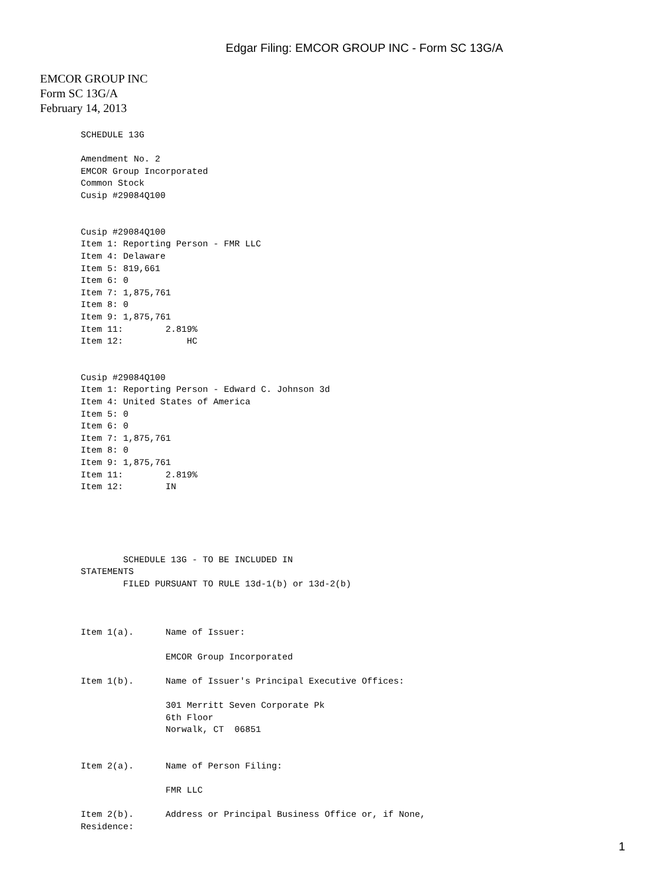Edgar Filing: EMCOR GROUP INC - Form SC 13G/A
EMCOR GROUP INC
Form SC 13G/A
February 14, 2013
SCHEDULE 13G

Amendment No. 2
EMCOR Group Incorporated
Common Stock
Cusip #29084Q100


Cusip #29084Q100
Item 1: Reporting Person - FMR LLC
Item 4: Delaware
Item 5: 819,661
Item 6: 0
Item 7: 1,875,761
Item 8: 0
Item 9: 1,875,761
Item 11:        2.819%
Item 12:            HC


Cusip #29084Q100
Item 1: Reporting Person - Edward C. Johnson 3d
Item 4: United States of America
Item 5: 0
Item 6: 0
Item 7: 1,875,761
Item 8: 0
Item 9: 1,875,761
Item 11:        2.819%
Item 12:        IN





        SCHEDULE 13G - TO BE INCLUDED IN
STATEMENTS
        FILED PURSUANT TO RULE 13d-1(b) or 13d-2(b)



Item 1(a).      Name of Issuer:

                EMCOR Group Incorporated

Item 1(b).      Name of Issuer's Principal Executive Offices:

                301 Merritt Seven Corporate Pk
                6th Floor
                Norwalk, CT  06851


Item 2(a).      Name of Person Filing:

                FMR LLC

Item 2(b).      Address or Principal Business Office or, if None,
Residence:
1